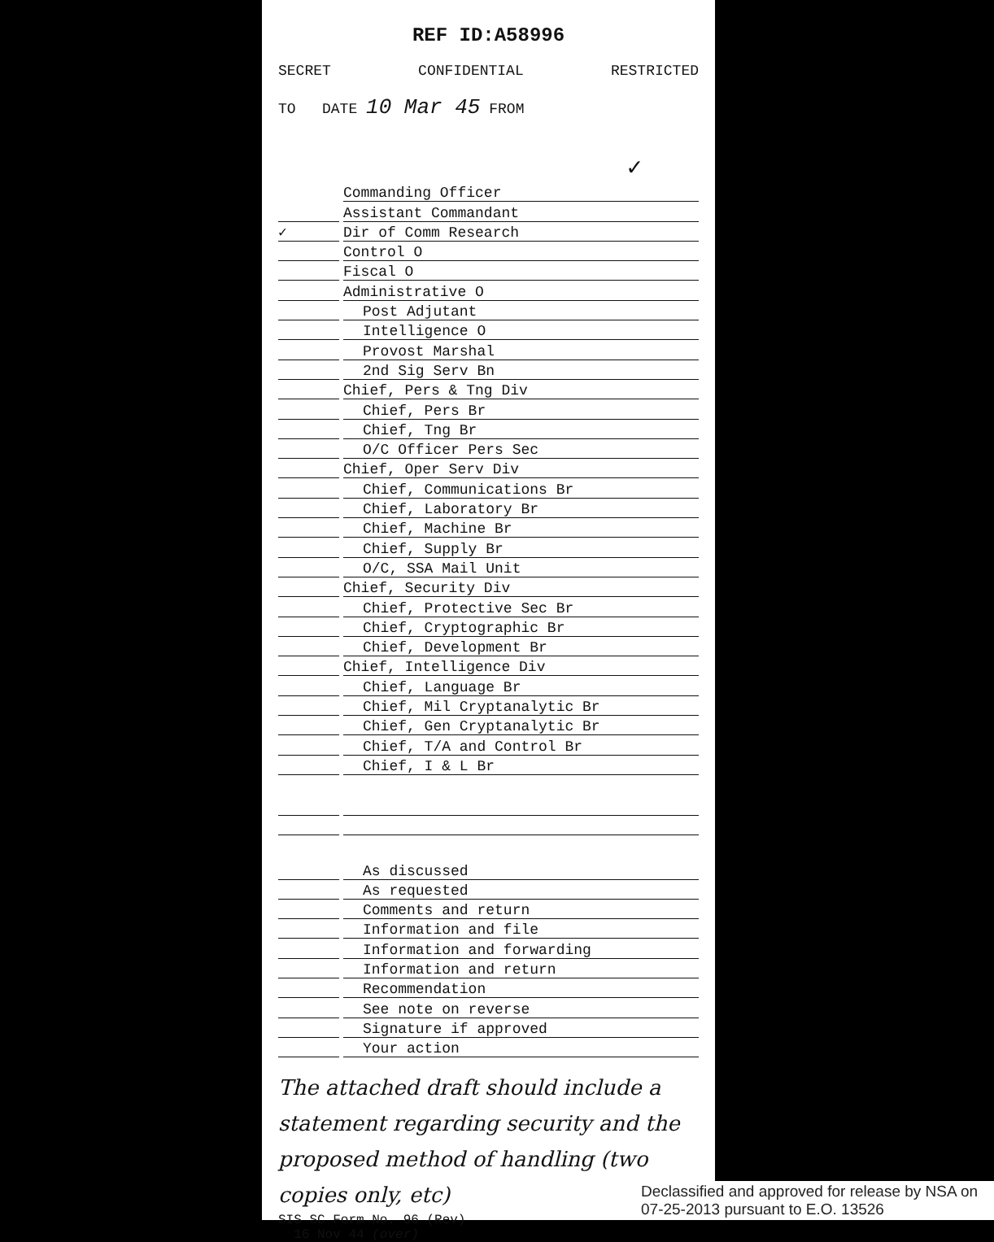REF ID:A58996
SECRET CONFIDENTIAL RESTRICTED
TO DATE 10 Mar 45 FROM
✓
Commanding Officer
Assistant Commandant
✓ Dir of Comm Research
Control O
Fiscal O
Administrative O
Post Adjutant
Intelligence O
Provost Marshal
2nd Sig Serv Bn
Chief, Pers & Tng Div
Chief, Pers Br
Chief, Tng Br
O/C Officer Pers Sec
Chief, Oper Serv Div
Chief, Communications Br
Chief, Laboratory Br
Chief, Machine Br
Chief, Supply Br
O/C, SSA Mail Unit
Chief, Security Div
Chief, Protective Sec Br
Chief, Cryptographic Br
Chief, Development Br
Chief, Intelligence Div
Chief, Language Br
Chief, Mil Cryptanalytic Br
Chief, Gen Cryptanalytic Br
Chief, T/A and Control Br
Chief, I & L Br
As discussed
As requested
Comments and return
Information and file
Information and forwarding
Information and return
Recommendation
See note on reverse
Signature if approved
Your action
The attached draft should include a statement regarding security and the proposed method of handling (two copies only, etc)
SIS SC Form No. 96 (Rev)
16 Nov 44 (over)
Declassified and approved for release by NSA on 07-25-2013 pursuant to E.O. 13526